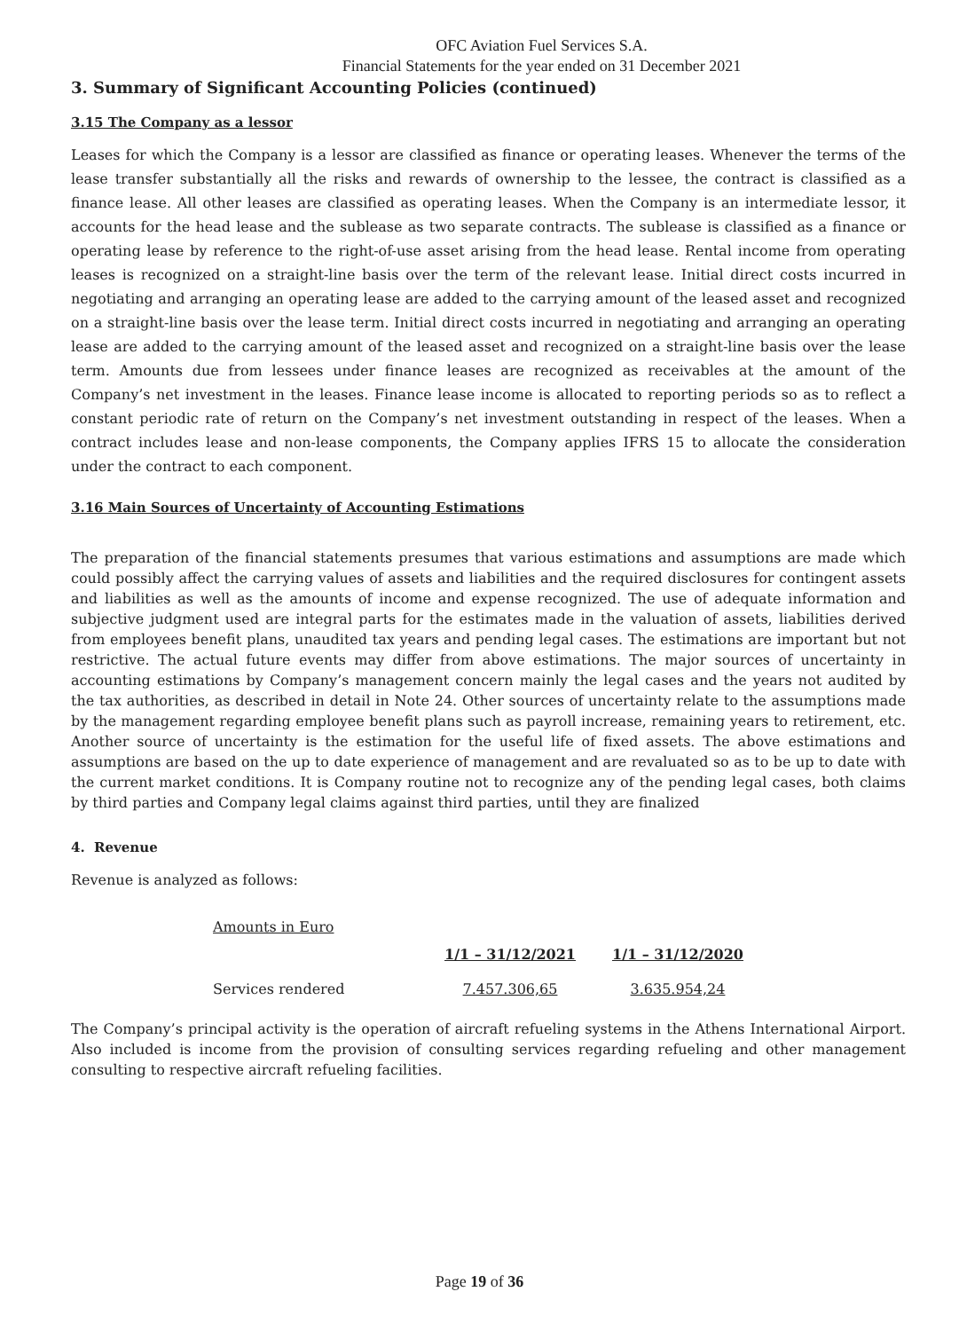OFC Aviation Fuel Services S.A.
Financial Statements for the year ended on 31 December 2021
3. Summary of Significant Accounting Policies (continued)
3.15 The Company as a lessor
Leases for which the Company is a lessor are classified as finance or operating leases. Whenever the terms of the lease transfer substantially all the risks and rewards of ownership to the lessee, the contract is classified as a finance lease. All other leases are classified as operating leases. When the Company is an intermediate lessor, it accounts for the head lease and the sublease as two separate contracts. The sublease is classified as a finance or operating lease by reference to the right-of-use asset arising from the head lease. Rental income from operating leases is recognized on a straight-line basis over the term of the relevant lease. Initial direct costs incurred in negotiating and arranging an operating lease are added to the carrying amount of the leased asset and recognized on a straight-line basis over the lease term. Initial direct costs incurred in negotiating and arranging an operating lease are added to the carrying amount of the leased asset and recognized on a straight-line basis over the lease term. Amounts due from lessees under finance leases are recognized as receivables at the amount of the Company’s net investment in the leases. Finance lease income is allocated to reporting periods so as to reflect a constant periodic rate of return on the Company’s net investment outstanding in respect of the leases. When a contract includes lease and non-lease components, the Company applies IFRS 15 to allocate the consideration under the contract to each component.
3.16 Main Sources of Uncertainty of Accounting Estimations
The preparation of the financial statements presumes that various estimations and assumptions are made which could possibly affect the carrying values of assets and liabilities and the required disclosures for contingent assets and liabilities as well as the amounts of income and expense recognized. The use of adequate information and subjective judgment used are integral parts for the estimates made in the valuation of assets, liabilities derived from employees benefit plans, unaudited tax years and pending legal cases. The estimations are important but not restrictive. The actual future events may differ from above estimations. The major sources of uncertainty in accounting estimations by Company’s management concern mainly the legal cases and the years not audited by the tax authorities, as described in detail in Note 24. Other sources of uncertainty relate to the assumptions made by the management regarding employee benefit plans such as payroll increase, remaining years to retirement, etc. Another source of uncertainty is the estimation for the useful life of fixed assets. The above estimations and assumptions are based on the up to date experience of management and are revaluated so as to be up to date with the current market conditions. It is Company routine not to recognize any of the pending legal cases, both claims by third parties and Company legal claims against third parties, until they are finalized
4. Revenue
Revenue is analyzed as follows:
| Amounts in Euro | | |
| | 1/1 – 31/12/2021 | 1/1 – 31/12/2020 |
| Services rendered | 7.457.306,65 | 3.635.954,24 |
The Company’s principal activity is the operation of aircraft refueling systems in the Athens International Airport. Also included is income from the provision of consulting services regarding refueling and other management consulting to respective aircraft refueling facilities.
Page 19 of 36